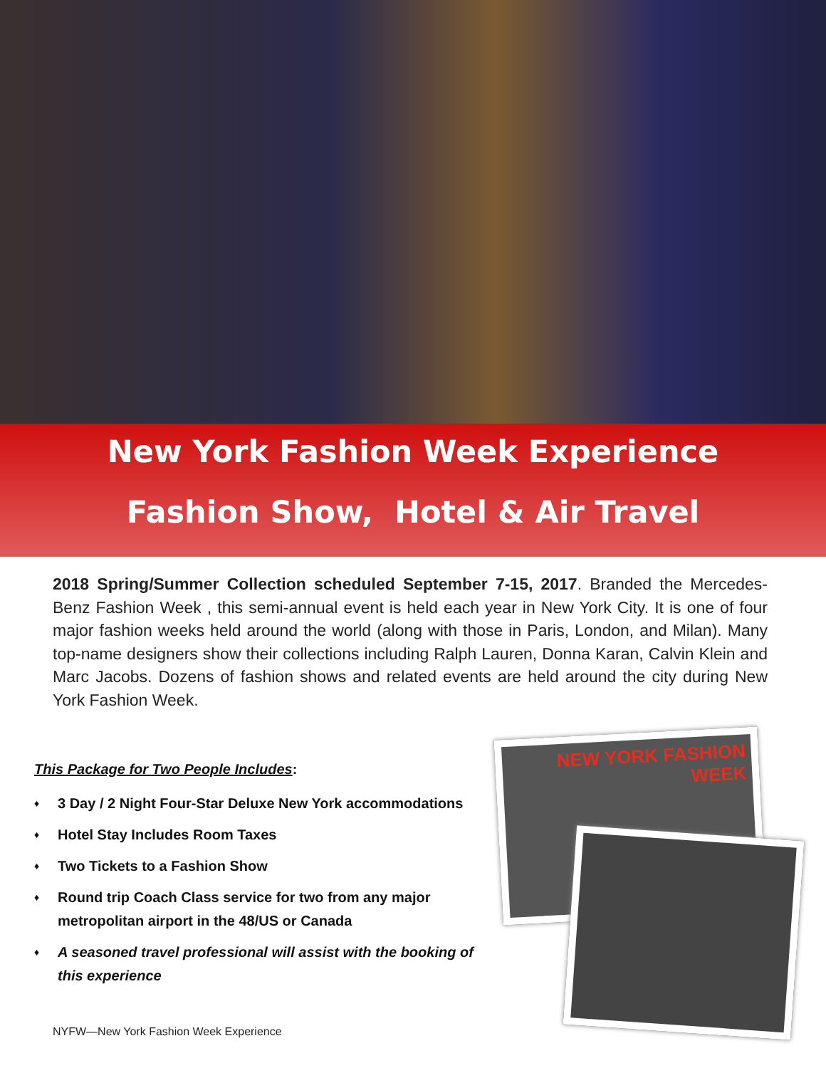New York Fashion Week Experience
Fashion Show, Hotel & Air Travel
2018 Spring/Summer Collection scheduled September 7-15, 2017. Branded the Mercedes-Benz Fashion Week , this semi-annual event is held each year in New York City. It is one of four major fashion weeks held around the world (along with those in Paris, London, and Milan). Many top-name designers show their collections including Ralph Lauren, Donna Karan, Calvin Klein and Marc Jacobs. Dozens of fashion shows and related events are held around the city during New York Fashion Week.
This Package for Two People Includes:
♦ 3 Day / 2 Night Four-Star Deluxe New York accommodations
♦ Hotel Stay Includes Room Taxes
♦ Two Tickets to a Fashion Show
♦ Round trip Coach Class service for two from any major metropolitan airport in the 48/US or Canada
♦ A seasoned travel professional will assist with the booking of this experience
NEW YORK FASHION WEEK
NYFW—New York Fashion Week Experience